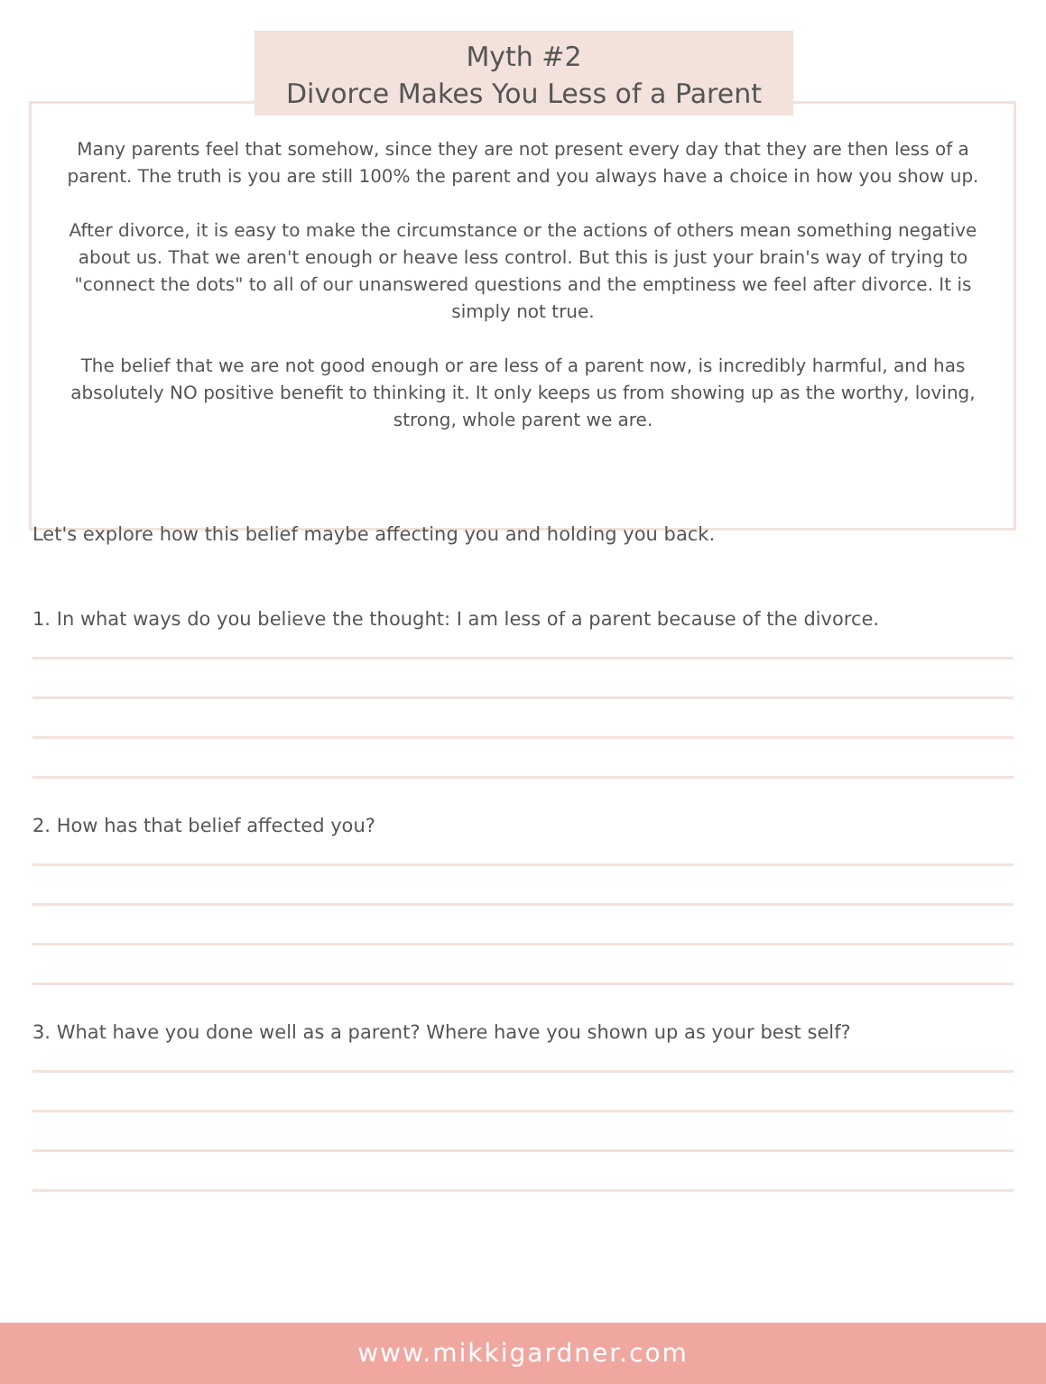Myth #2
Divorce Makes You Less of a Parent
Many parents feel that somehow, since they are not present every day that they are then less of a parent. The truth is you are still 100% the parent and you always have a choice in how you show up.
After divorce, it is easy to make the circumstance or the actions of others mean something negative about us. That we aren't enough or heave less control. But this is just your brain's way of trying to "connect the dots" to all of our unanswered questions and the emptiness we feel after divorce. It is simply not true.
The belief that we are not good enough or are less of a parent now, is incredibly harmful, and has absolutely NO positive benefit to thinking it. It only keeps us from showing up as the worthy, loving, strong, whole parent we are.
Let's explore how this belief maybe affecting you and holding you back.
1. In what ways do you believe the thought: I am less of a parent because of the divorce.
2. How has that belief affected you?
3. What have you done well as a parent? Where have you shown up as your best self?
www.mikkigardner.com